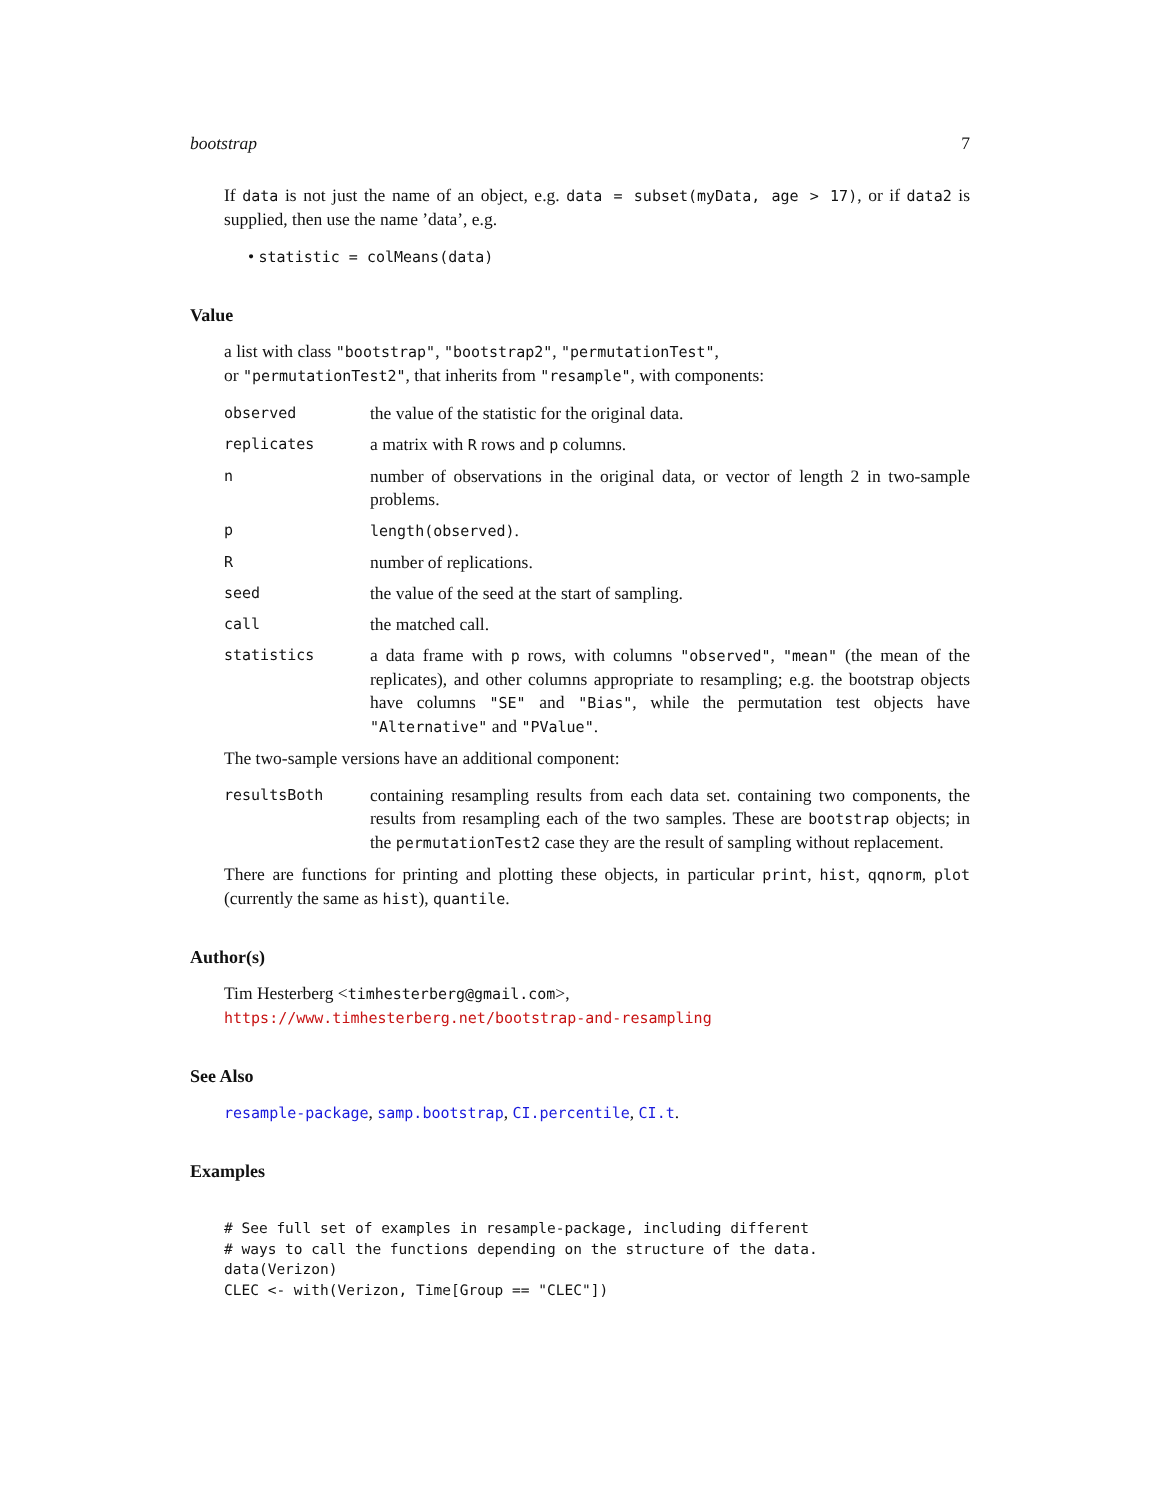bootstrap 7
If data is not just the name of an object, e.g. data = subset(myData, age > 17), or if data2 is supplied, then use the name ’data’, e.g.
• statistic = colMeans(data)
Value
a list with class "bootstrap", "bootstrap2", "permutationTest",
or "permutationTest2", that inherits from "resample", with components:
| observed | the value of the statistic for the original data. |
| replicates | a matrix with R rows and p columns. |
| n | number of observations in the original data, or vector of length 2 in two-sample problems. |
| p | length(observed) . |
| R | number of replications. |
| seed | the value of the seed at the start of sampling. |
| call | the matched call. |
| statistics | a data frame with p rows, with columns "observed" , "mean" (the mean of the replicates), and other columns appropriate to resampling; e.g. the bootstrap objects have columns "SE" and "Bias" , while the permutation test objects have "Alternative" and "PValue" . |
The two-sample versions have an additional component:
| resultsBoth | containing resampling results from each data set. containing two components, the results from resampling each of the two samples. These are bootstrap objects; in the permutationTest2 case they are the result of sampling without replacement. |
There are functions for printing and plotting these objects, in particular print, hist, qqnorm, plot (currently the same as hist), quantile.
Author(s)
Tim Hesterberg <timhesterberg@gmail.com>,
https://www.timhesterberg.net/bootstrap-and-resampling
See Also
resample-package, samp.bootstrap, CI.percentile, CI.t.
Examples
# See full set of examples in resample-package, including different
# ways to call the functions depending on the structure of the data.
data(Verizon)
CLEC <- with(Verizon, Time[Group == "CLEC"])